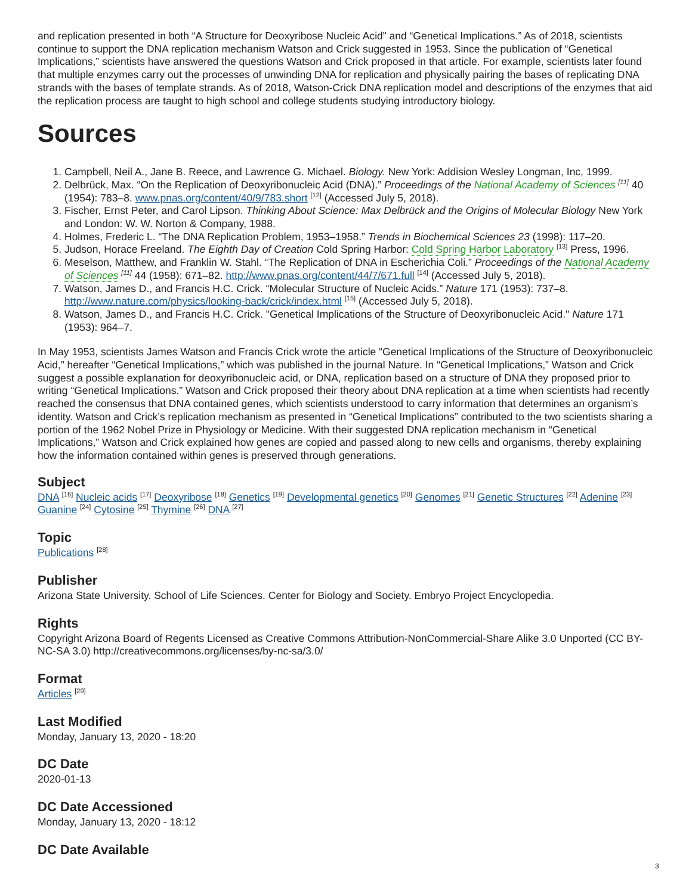and replication presented in both “A Structure for Deoxyribose Nucleic Acid” and “Genetical Implications.” As of 2018, scientists continue to support the DNA replication mechanism Watson and Crick suggested in 1953. Since the publication of “Genetical Implications,” scientists have answered the questions Watson and Crick proposed in that article. For example, scientists later found that multiple enzymes carry out the processes of unwinding DNA for replication and physically pairing the bases of replicating DNA strands with the bases of template strands. As of 2018, Watson-Crick DNA replication model and descriptions of the enzymes that aid the replication process are taught to high school and college students studying introductory biology.
Sources
1. Campbell, Neil A., Jane B. Reece, and Lawrence G. Michael. Biology. New York: Addision Wesley Longman, Inc, 1999.
2. Delbrück, Max. “On the Replication of Deoxyribonucleic Acid (DNA).” Proceedings of the National Academy of Sciences <sup>[11]</sup> 40 (1954): 783–8. www.pnas.org/content/40/9/783.short <sup>[12]</sup> (Accessed July 5, 2018).
3. Fischer, Ernst Peter, and Carol Lipson. Thinking About Science: Max Delbrück and the Origins of Molecular Biology New York and London: W. W. Norton & Company, 1988.
4. Holmes, Frederic L. “The DNA Replication Problem, 1953–1958.” Trends in Biochemical Sciences 23 (1998): 117–20.
5. Judson, Horace Freeland. The Eighth Day of Creation Cold Spring Harbor: Cold Spring Harbor Laboratory <sup>[13]</sup> Press, 1996.
6. Meselson, Matthew, and Franklin W. Stahl. “The Replication of DNA in Escherichia Coli.” Proceedings of the National Academy of Sciences <sup>[11]</sup> 44 (1958): 671–82. http://www.pnas.org/content/44/7/671.full <sup>[14]</sup> (Accessed July 5, 2018).
7. Watson, James D., and Francis H.C. Crick. “Molecular Structure of Nucleic Acids.” Nature 171 (1953): 737–8. http://www.nature.com/physics/looking-back/crick/index.html <sup>[15]</sup> (Accessed July 5, 2018).
8. Watson, James D., and Francis H.C. Crick. "Genetical Implications of the Structure of Deoxyribonucleic Acid." Nature 171 (1953): 964–7.
In May 1953, scientists James Watson and Francis Crick wrote the article “Genetical Implications of the Structure of Deoxyribonucleic Acid,” hereafter “Genetical Implications,” which was published in the journal Nature. In “Genetical Implications,” Watson and Crick suggest a possible explanation for deoxyribonucleic acid, or DNA, replication based on a structure of DNA they proposed prior to writing “Genetical Implications.” Watson and Crick proposed their theory about DNA replication at a time when scientists had recently reached the consensus that DNA contained genes, which scientists understood to carry information that determines an organism’s identity. Watson and Crick’s replication mechanism as presented in “Genetical Implications” contributed to the two scientists sharing a portion of the 1962 Nobel Prize in Physiology or Medicine. With their suggested DNA replication mechanism in “Genetical Implications,” Watson and Crick explained how genes are copied and passed along to new cells and organisms, thereby explaining how the information contained within genes is preserved through generations.
Subject
DNA <sup>[16]</sup> Nucleic acids <sup>[17]</sup> Deoxyribose <sup>[18]</sup> Genetics <sup>[19]</sup> Developmental genetics <sup>[20]</sup> Genomes <sup>[21]</sup> Genetic Structures <sup>[22]</sup> Adenine <sup>[23]</sup> Guanine <sup>[24]</sup> Cytosine <sup>[25]</sup> Thymine <sup>[26]</sup> DNA <sup>[27]</sup>
Topic
Publications <sup>[28]</sup>
Publisher
Arizona State University. School of Life Sciences. Center for Biology and Society. Embryo Project Encyclopedia.
Rights
Copyright Arizona Board of Regents Licensed as Creative Commons Attribution-NonCommercial-Share Alike 3.0 Unported (CC BY-NC-SA 3.0) http://creativecommons.org/licenses/by-nc-sa/3.0/
Format
Articles <sup>[29]</sup>
Last Modified
Monday, January 13, 2020 - 18:20
DC Date
2020-01-13
DC Date Accessioned
Monday, January 13, 2020 - 18:12
DC Date Available
3